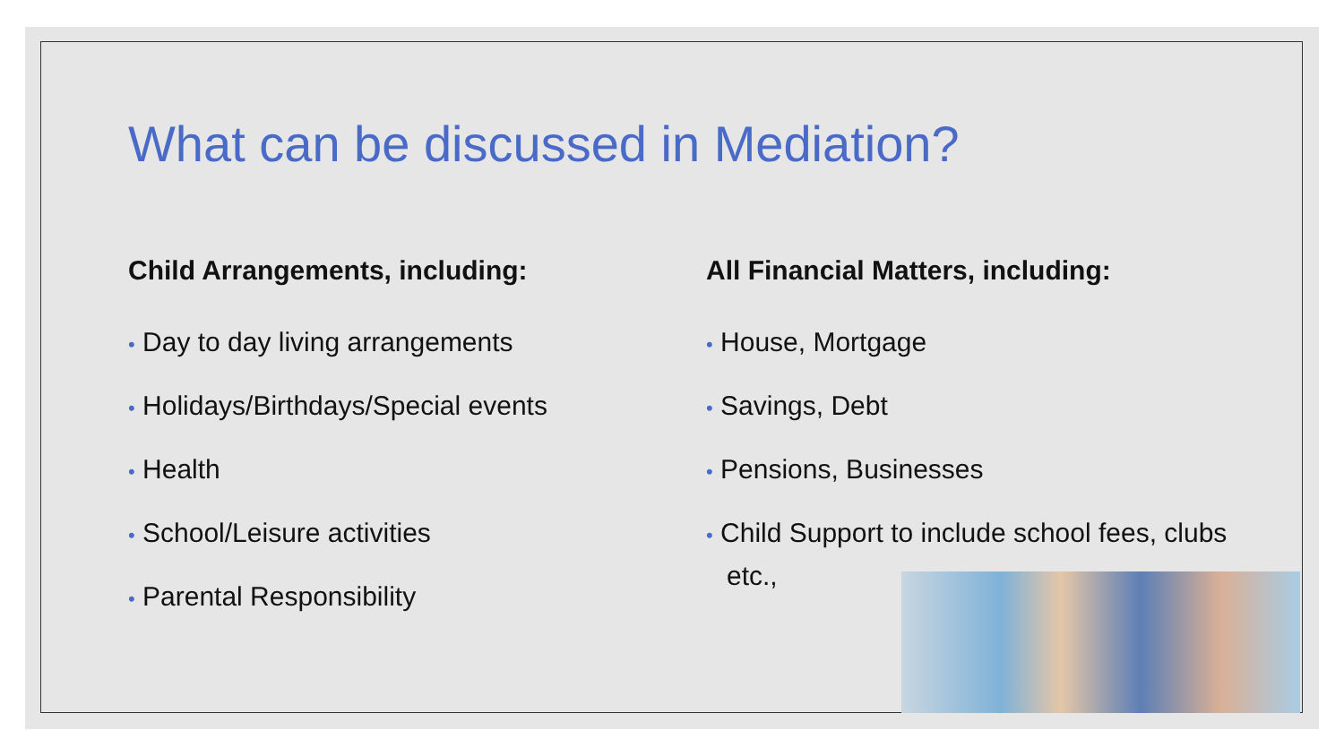What can be discussed in Mediation?
Child Arrangements, including:
• Day to day living arrangements
• Holidays/Birthdays/Special events
• Health
• School/Leisure activities
• Parental Responsibility
All Financial Matters, including:
• House, Mortgage
• Savings, Debt
• Pensions, Businesses
• Child Support to include school fees, clubs etc.,